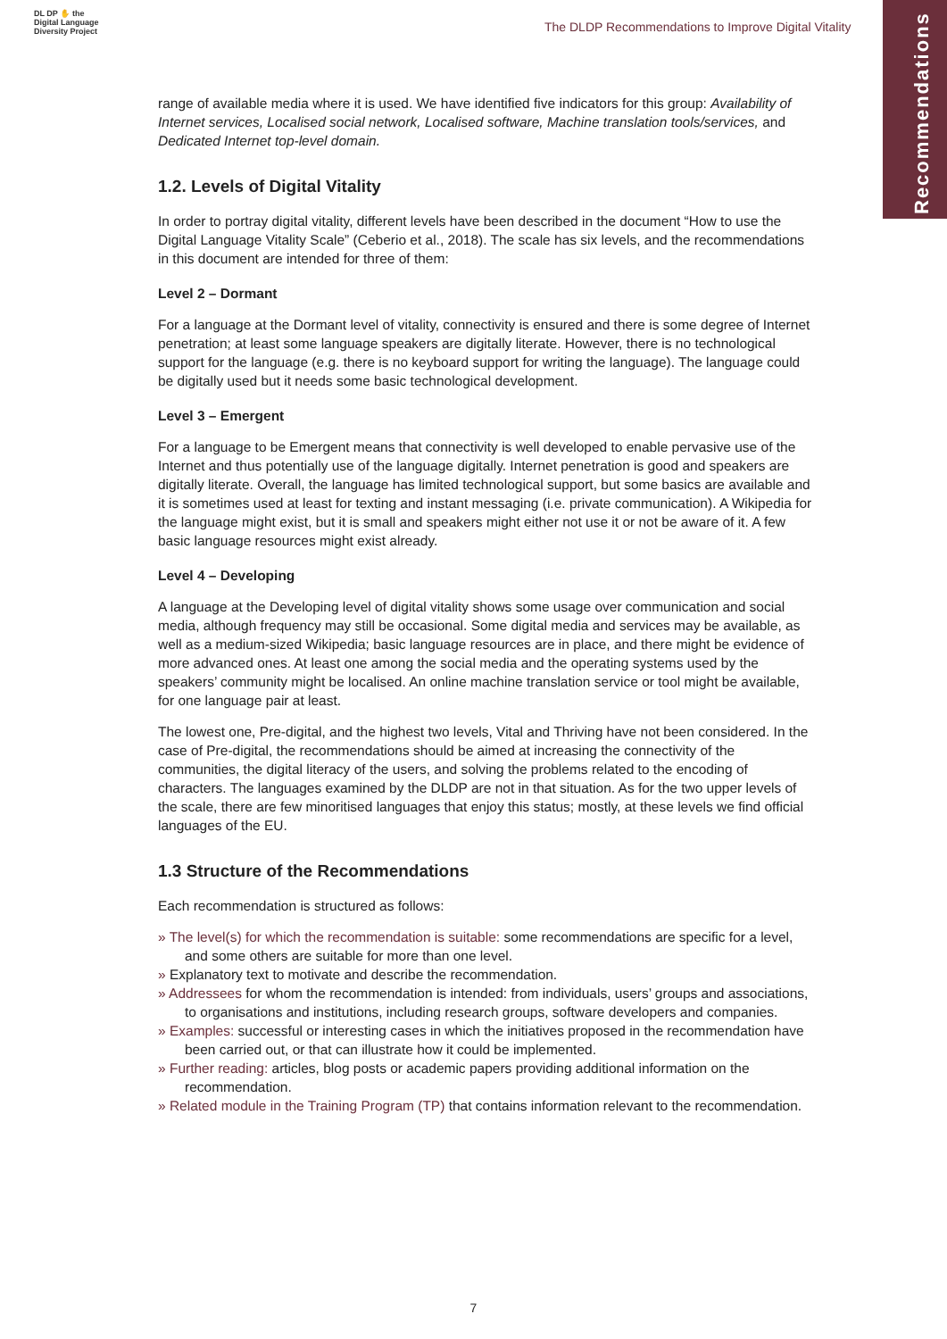DL DP ✋ the
Digital Language
Diversity Project
The DLDP Recommendations to Improve Digital Vitality
Recommendations
range of available media where it is used. We have identified five indicators for this group: Availability of Internet services, Localised social network, Localised software, Machine translation tools/services, and Dedicated Internet top-level domain.
1.2. Levels of Digital Vitality
In order to portray digital vitality, different levels have been described in the document “How to use the Digital Language Vitality Scale” (Ceberio et al., 2018). The scale has six levels, and the recommendations in this document are intended for three of them:
Level 2 – Dormant
For a language at the Dormant level of vitality, connectivity is ensured and there is some degree of Internet penetration; at least some language speakers are digitally literate. However, there is no technological support for the language (e.g. there is no keyboard support for writing the language). The language could be digitally used but it needs some basic technological development.
Level 3 – Emergent
For a language to be Emergent means that connectivity is well developed to enable pervasive use of the Internet and thus potentially use of the language digitally. Internet penetration is good and speakers are digitally literate. Overall, the language has limited technological support, but some basics are available and it is sometimes used at least for texting and instant messaging (i.e. private communication). A Wikipedia for the language might exist, but it is small and speakers might either not use it or not be aware of it. A few basic language resources might exist already.
Level 4 – Developing
A language at the Developing level of digital vitality shows some usage over communication and social media, although frequency may still be occasional. Some digital media and services may be available, as well as a medium-sized Wikipedia; basic language resources are in place, and there might be evidence of more advanced ones. At least one among the social media and the operating systems used by the speakers’ community might be localised. An online machine translation service or tool might be available, for one language pair at least.
The lowest one, Pre-digital, and the highest two levels, Vital and Thriving have not been considered. In the case of Pre-digital, the recommendations should be aimed at increasing the connectivity of the communities, the digital literacy of the users, and solving the problems related to the encoding of characters. The languages examined by the DLDP are not in that situation. As for the two upper levels of the scale, there are few minoritised languages that enjoy this status; mostly, at these levels we find official languages of the EU.
1.3 Structure of the Recommendations
Each recommendation is structured as follows:
» The level(s) for which the recommendation is suitable: some recommendations are specific for a level, and some others are suitable for more than one level.
» Explanatory text to motivate and describe the recommendation.
» Addressees for whom the recommendation is intended: from individuals, users’ groups and associations, to organisations and institutions, including research groups, software developers and companies.
» Examples: successful or interesting cases in which the initiatives proposed in the recommendation have been carried out, or that can illustrate how it could be implemented.
» Further reading: articles, blog posts or academic papers providing additional information on the recommendation.
» Related module in the Training Program (TP) that contains information relevant to the recommendation.
7